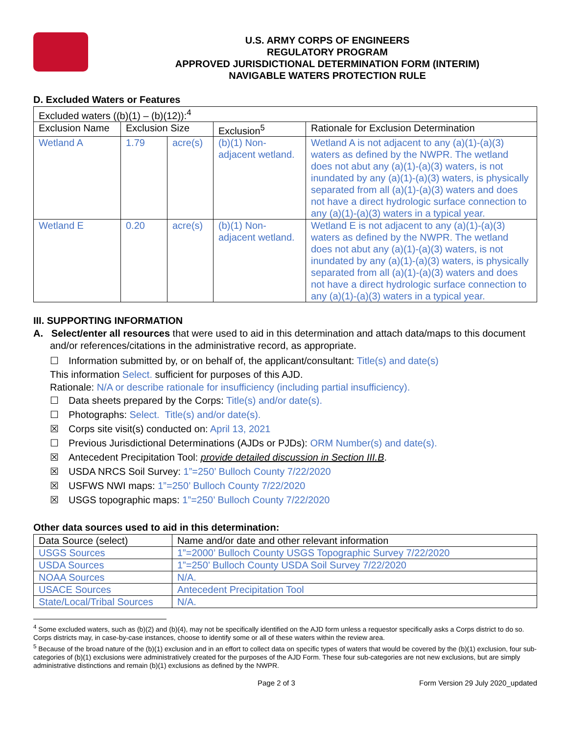U.S. ARMY CORPS OF ENGINEERS
REGULATORY PROGRAM
APPROVED JURISDICTIONAL DETERMINATION FORM (INTERIM)
NAVIGABLE WATERS PROTECTION RULE
D. Excluded Waters or Features
| Excluded waters ((b)(1) – (b)(12)):<sup>4</sup> | | | | |
| Exclusion Name | Exclusion Size | | Exclusion<sup>5</sup> | Rationale for Exclusion Determination |
| Wetland A | 1.79 | acre(s) | (b)(1) Non-adjacent wetland. | Wetland A is not adjacent to any (a)(1)-(a)(3) waters as defined by the NWPR. The wetland does not abut any (a)(1)-(a)(3) waters, is not inundated by any (a)(1)-(a)(3) waters, is physically separated from all (a)(1)-(a)(3) waters and does not have a direct hydrologic surface connection to any (a)(1)-(a)(3) waters in a typical year. |
| Wetland E | 0.20 | acre(s) | (b)(1) Non-adjacent wetland. | Wetland E is not adjacent to any (a)(1)-(a)(3) waters as defined by the NWPR. The wetland does not abut any (a)(1)-(a)(3) waters, is not inundated by any (a)(1)-(a)(3) waters, is physically separated from all (a)(1)-(a)(3) waters and does not have a direct hydrologic surface connection to any (a)(1)-(a)(3) waters in a typical year. |
III. SUPPORTING INFORMATION
A. Select/enter all resources that were used to aid in this determination and attach data/maps to this document and/or references/citations in the administrative record, as appropriate.
☐ Information submitted by, or on behalf of, the applicant/consultant: Title(s) and date(s)
This information Select. sufficient for purposes of this AJD.
Rationale: N/A or describe rationale for insufficiency (including partial insufficiency).
☐ Data sheets prepared by the Corps: Title(s) and/or date(s).
☐ Photographs: Select. Title(s) and/or date(s).
☒ Corps site visit(s) conducted on: April 13, 2021
☐ Previous Jurisdictional Determinations (AJDs or PJDs): ORM Number(s) and date(s).
☒ Antecedent Precipitation Tool: provide detailed discussion in Section III.B.
☒ USDA NRCS Soil Survey: 1”=250’ Bulloch County 7/22/2020
☒ USFWS NWI maps: 1”=250’ Bulloch County 7/22/2020
☒ USGS topographic maps: 1”=250’ Bulloch County 7/22/2020
Other data sources used to aid in this determination:
| Data Source (select) | Name and/or date and other relevant information |
| USGS Sources | 1”=2000’ Bulloch County USGS Topographic Survey 7/22/2020 |
| USDA Sources | 1”=250’ Bulloch County USDA Soil Survey 7/22/2020 |
| NOAA Sources | N/A. |
| USACE Sources | Antecedent Precipitation Tool |
| State/Local/Tribal Sources | N/A. |
<sup>4</sup> Some excluded waters, such as (b)(2) and (b)(4), may not be specifically identified on the AJD form unless a requestor specifically asks a Corps district to do so. Corps districts may, in case-by-case instances, choose to identify some or all of these waters within the review area.
<sup>5</sup> Because of the broad nature of the (b)(1) exclusion and in an effort to collect data on specific types of waters that would be covered by the (b)(1) exclusion, four sub-categories of (b)(1) exclusions were administratively created for the purposes of the AJD Form. These four sub-categories are not new exclusions, but are simply administrative distinctions and remain (b)(1) exclusions as defined by the NWPR.
Page 2 of 3 Form Version 29 July 2020_updated